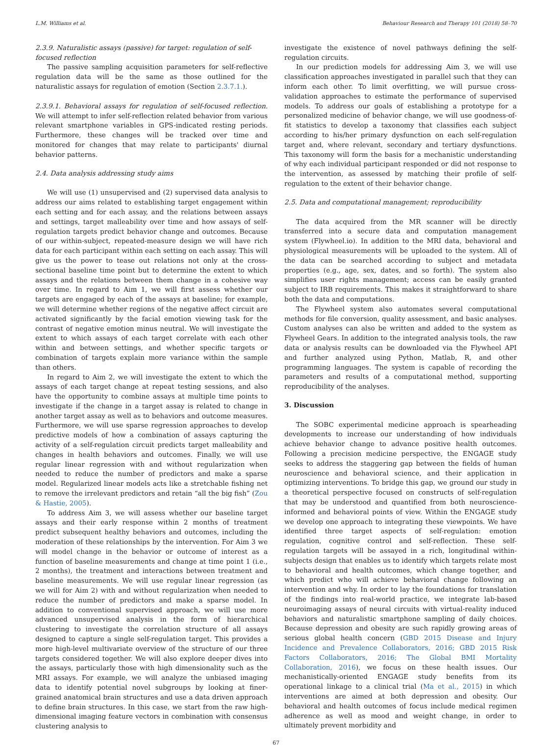L.M. Williams et al. Behaviour Research and Therapy 101 (2018) 58–70
2.3.9. Naturalistic assays (passive) for target: regulation of self-focused reflection
The passive sampling acquisition parameters for self-reflective regulation data will be the same as those outlined for the naturalistic assays for regulation of emotion (Section 2.3.7.1.).
2.3.9.1. Behavioral assays for regulation of self-focused reflection. We will attempt to infer self-reflection related behavior from various relevant smartphone variables in GPS-indicated resting periods. Furthermore, these changes will be tracked over time and monitored for changes that may relate to participants' diurnal behavior patterns.
2.4. Data analysis addressing study aims
We will use (1) unsupervised and (2) supervised data analysis to address our aims related to establishing target engagement within each setting and for each assay, and the relations between assays and settings, target malleability over time and how assays of self-regulation targets predict behavior change and outcomes. Because of our within-subject, repeated-measure design we will have rich data for each participant within each setting on each assay. This will give us the power to tease out relations not only at the cross-sectional baseline time point but to determine the extent to which assays and the relations between them change in a cohesive way over time. In regard to Aim 1, we will first assess whether our targets are engaged by each of the assays at baseline; for example, we will determine whether regions of the negative affect circuit are activated significantly by the facial emotion viewing task for the contrast of negative emotion minus neutral. We will investigate the extent to which assays of each target correlate with each other within and between settings, and whether specific targets or combination of targets explain more variance within the sample than others.
In regard to Aim 2, we will investigate the extent to which the assays of each target change at repeat testing sessions, and also have the opportunity to combine assays at multiple time points to investigate if the change in a target assay is related to change in another target assay as well as to behaviors and outcome measures. Furthermore, we will use sparse regression approaches to develop predictive models of how a combination of assays capturing the activity of a self-regulation circuit predicts target malleability and changes in health behaviors and outcomes. Finally, we will use regular linear regression with and without regularization when needed to reduce the number of predictors and make a sparse model. Regularized linear models acts like a stretchable fishing net to remove the irrelevant predictors and retain “all the big fish” (Zou & Hastie, 2005).
To address Aim 3, we will assess whether our baseline target assays and their early response within 2 months of treatment predict subsequent healthy behaviors and outcomes, including the moderation of these relationships by the intervention. For Aim 3 we will model change in the behavior or outcome of interest as a function of baseline measurements and change at time point 1 (i.e., 2 months), the treatment and interactions between treatment and baseline measurements. We will use regular linear regression (as we will for Aim 2) with and without regularization when needed to reduce the number of predictors and make a sparse model. In addition to conventional supervised approach, we will use more advanced unsupervised analysis in the form of hierarchical clustering to investigate the correlation structure of all assays designed to capture a single self-regulation target. This provides a more high-level multivariate overview of the structure of our three targets considered together. We will also explore deeper dives into the assays, particularly those with high dimensionality such as the MRI assays. For example, we will analyze the unbiased imaging data to identify potential novel subgroups by looking at finer-grained anatomical brain structures and use a data driven approach to define brain structures. In this case, we start from the raw high-dimensional imaging feature vectors in combination with consensus clustering analysis to
investigate the existence of novel pathways defining the self-regulation circuits.
In our prediction models for addressing Aim 3, we will use classification approaches investigated in parallel such that they can inform each other. To limit overfitting, we will pursue cross-validation approaches to estimate the performance of supervised models. To address our goals of establishing a prototype for a personalized medicine of behavior change, we will use goodness-of-fit statistics to develop a taxonomy that classifies each subject according to his/her primary dysfunction on each self-regulation target and, where relevant, secondary and tertiary dysfunctions. This taxonomy will form the basis for a mechanistic understanding of why each individual participant responded or did not response to the intervention, as assessed by matching their profile of self-regulation to the extent of their behavior change.
2.5. Data and computational management; reproducibility
The data acquired from the MR scanner will be directly transferred into a secure data and computation management system (Flywheel.io). In addition to the MRI data, behavioral and physiological measurements will be uploaded to the system. All of the data can be searched according to subject and metadata properties (e.g., age, sex, dates, and so forth). The system also simplifies user rights management; access can be easily granted subject to IRB requirements. This makes it straightforward to share both the data and computations.
The Flywheel system also automates several computational methods for file conversion, quality assessment, and basic analyses. Custom analyses can also be written and added to the system as Flywheel Gears. In addition to the integrated analysis tools, the raw data or analysis results can be downloaded via the Flywheel API and further analyzed using Python, Matlab, R, and other programming languages. The system is capable of recording the parameters and results of a computational method, supporting reproducibility of the analyses.
3. Discussion
The SOBC experimental medicine approach is spearheading developments to increase our understanding of how individuals achieve behavior change to advance positive health outcomes. Following a precision medicine perspective, the ENGAGE study seeks to address the staggering gap between the fields of human neuroscience and behavioral science, and their application in optimizing interventions. To bridge this gap, we ground our study in a theoretical perspective focused on constructs of self-regulation that may be understood and quantified from both neuroscience-informed and behavioral points of view. Within the ENGAGE study we develop one approach to integrating these viewpoints. We have identified three target aspects of self-regulation: emotion regulation, cognitive control and self-reflection. These self-regulation targets will be assayed in a rich, longitudinal within-subjects design that enables us to identify which targets relate most to behavioral and health outcomes, which change together, and which predict who will achieve behavioral change following an intervention and why. In order to lay the foundations for translation of the findings into real-world practice, we integrate lab-based neuroimaging assays of neural circuits with virtual-reality induced behaviors and naturalistic smartphone sampling of daily choices. Because depression and obesity are such rapidly growing areas of serious global health concern (GBD 2015 Disease and Injury Incidence and Prevalence Collaborators, 2016; GBD 2015 Risk Factors Collaborators, 2016; The Global BMI Mortality Collaboration, 2016), we focus on these health issues. Our mechanistically-oriented ENGAGE study benefits from its operational linkage to a clinical trial (Ma et al., 2015) in which interventions are aimed at both depression and obesity. Our behavioral and health outcomes of focus include medical regimen adherence as well as mood and weight change, in order to ultimately prevent morbidity and
67